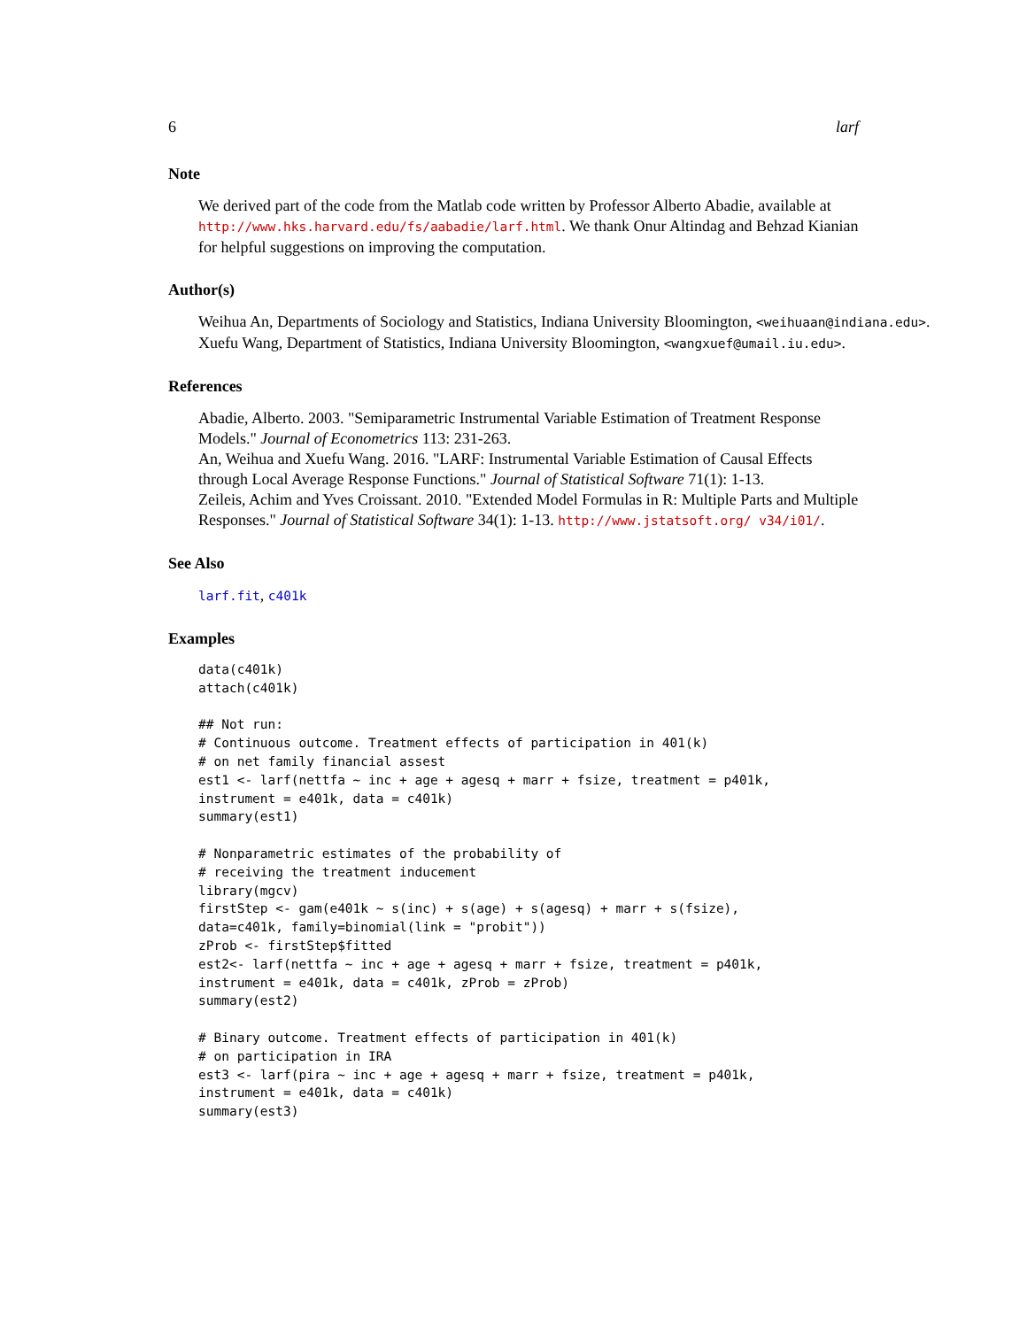6 larf
Note
We derived part of the code from the Matlab code written by Professor Alberto Abadie, available at http://www.hks.harvard.edu/fs/aabadie/larf.html. We thank Onur Altindag and Behzad Kianian for helpful suggestions on improving the computation.
Author(s)
Weihua An, Departments of Sociology and Statistics, Indiana University Bloomington, <weihuaan@indiana.edu>.
Xuefu Wang, Department of Statistics, Indiana University Bloomington, <wangxuef@umail.iu.edu>.
References
Abadie, Alberto. 2003. "Semiparametric Instrumental Variable Estimation of Treatment Response Models." Journal of Econometrics 113: 231-263.
An, Weihua and Xuefu Wang. 2016. "LARF: Instrumental Variable Estimation of Causal Effects through Local Average Response Functions." Journal of Statistical Software 71(1): 1-13.
Zeileis, Achim and Yves Croissant. 2010. "Extended Model Formulas in R: Multiple Parts and Multiple Responses." Journal of Statistical Software 34(1): 1-13. http://www.jstatsoft.org/ v34/i01/.
See Also
larf.fit, c401k
Examples
data(c401k)
attach(c401k)

## Not run:
# Continuous outcome. Treatment effects of participation in 401(k)
# on net family financial assest
est1 <- larf(nettfa ~ inc + age + agesq + marr + fsize, treatment = p401k,
instrument = e401k, data = c401k)
summary(est1)

# Nonparametric estimates of the probability of
# receiving the treatment inducement
library(mgcv)
firstStep <- gam(e401k ~ s(inc) + s(age) + s(agesq) + marr + s(fsize),
data=c401k, family=binomial(link = "probit"))
zProb <- firstStep$fitted
est2<- larf(nettfa ~ inc + age + agesq + marr + fsize, treatment = p401k,
instrument = e401k, data = c401k, zProb = zProb)
summary(est2)

# Binary outcome. Treatment effects of participation in 401(k)
# on participation in IRA
est3 <- larf(pira ~ inc + age + agesq + marr + fsize, treatment = p401k,
instrument = e401k, data = c401k)
summary(est3)